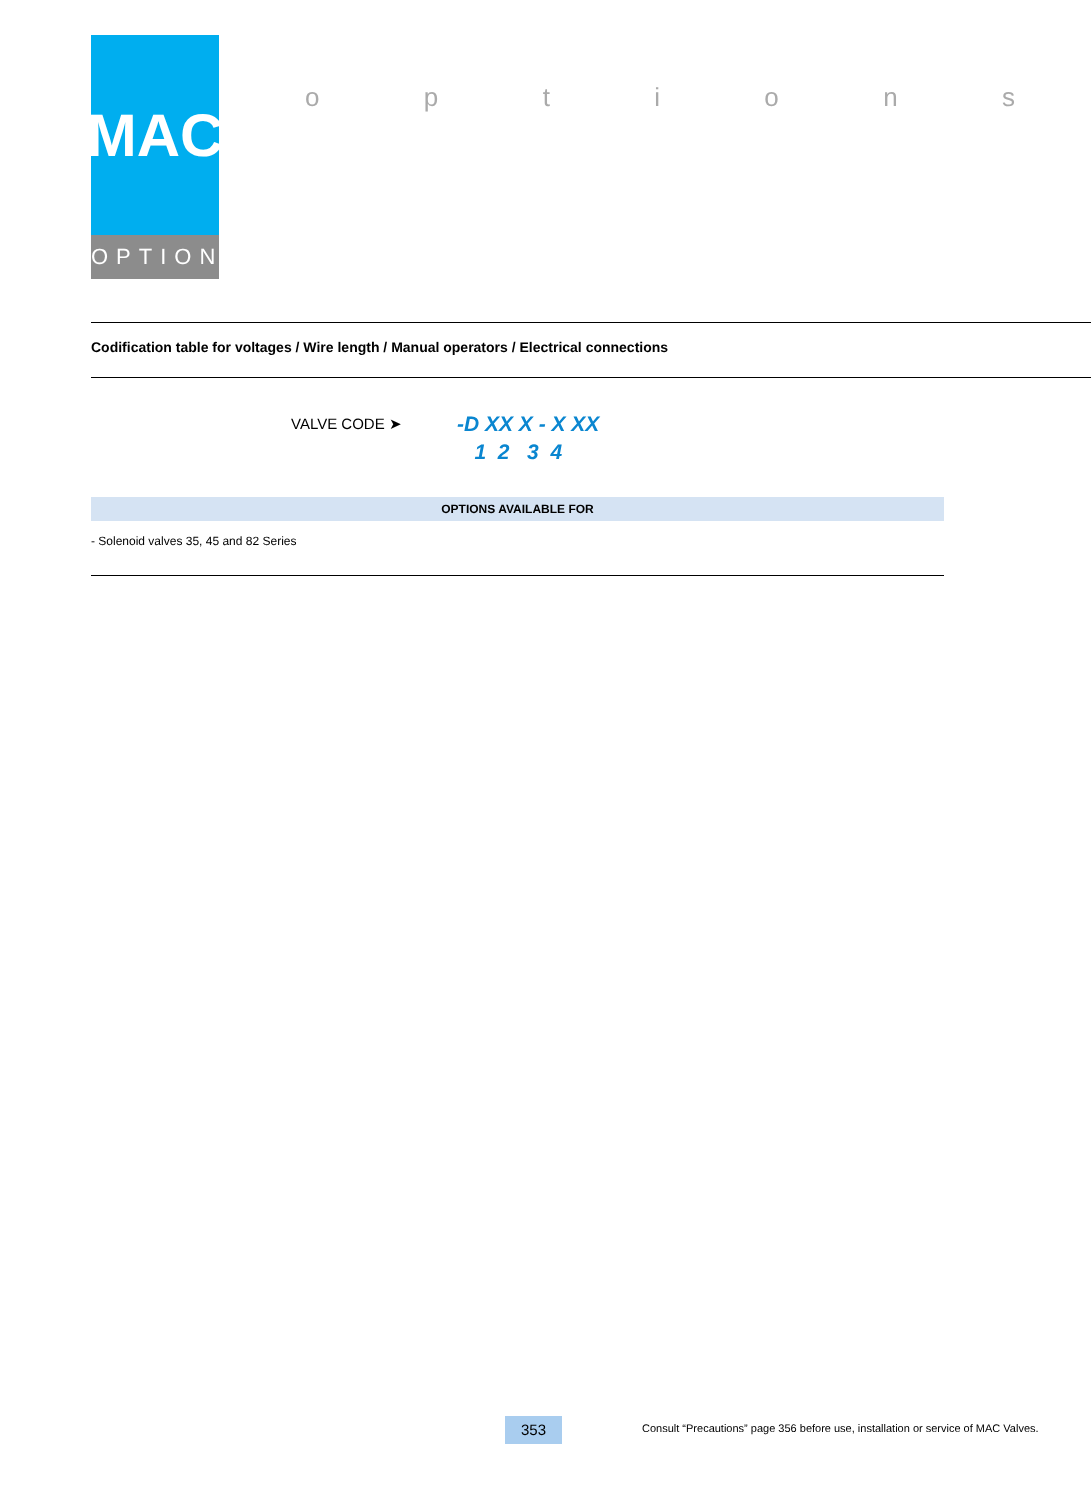MAC
OPTIONS
options
Codification table for voltages / Wire length / Manual operators / Electrical connections
VALVE CODE ➤
-D XX X - X XX
1 2 3 4
OPTIONS AVAILABLE FOR
- Solenoid valves 35, 45 and 82 Series
353
Consult “Precautions” page 356 before use, installation or service of MAC Valves.